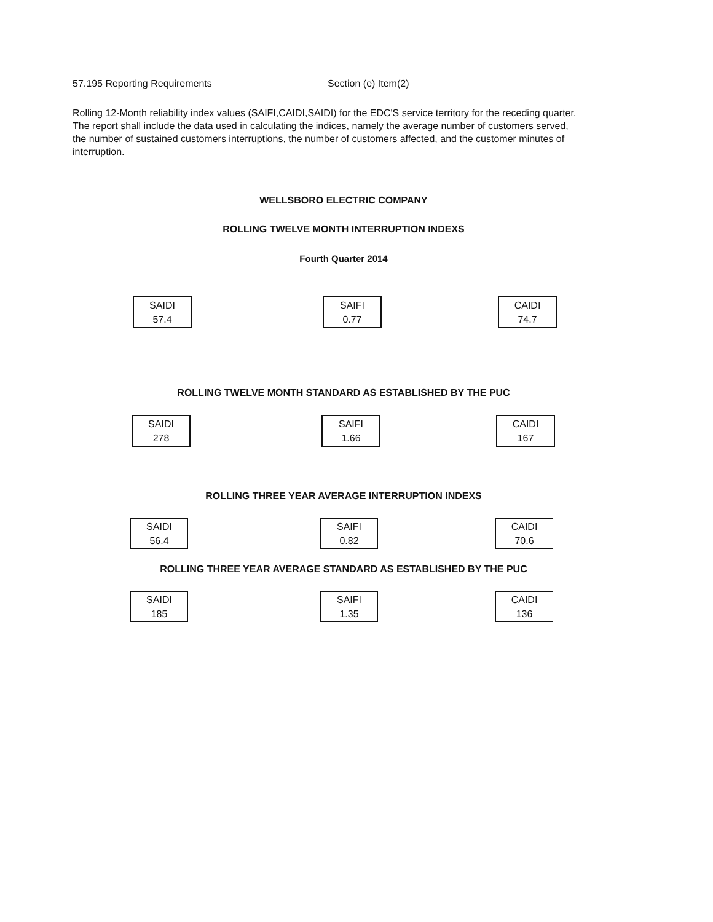57.195 Reporting Requirements Section (e) Item(2)
Rolling 12-Month reliability index values (SAIFI,CAIDI,SAIDI) for the EDC'S service territory for the receding quarter. The report shall include the data used in calculating the indices, namely the average number of customers served, the number of sustained customers interruptions, the number of customers affected, and the customer minutes of interruption.
WELLSBORO ELECTRIC COMPANY
ROLLING TWELVE MONTH INTERRUPTION INDEXS
Fourth Quarter 2014
SAIDI
57.4
SAIFI
0.77
CAIDI
74.7
ROLLING TWELVE MONTH STANDARD AS ESTABLISHED BY THE PUC
SAIDI
278
SAIFI
1.66
CAIDI
167
ROLLING THREE YEAR AVERAGE INTERRUPTION INDEXS
SAIDI
56.4
SAIFI
0.82
CAIDI
70.6
ROLLING THREE YEAR AVERAGE STANDARD AS ESTABLISHED BY THE PUC
SAIDI
185
SAIFI
1.35
CAIDI
136